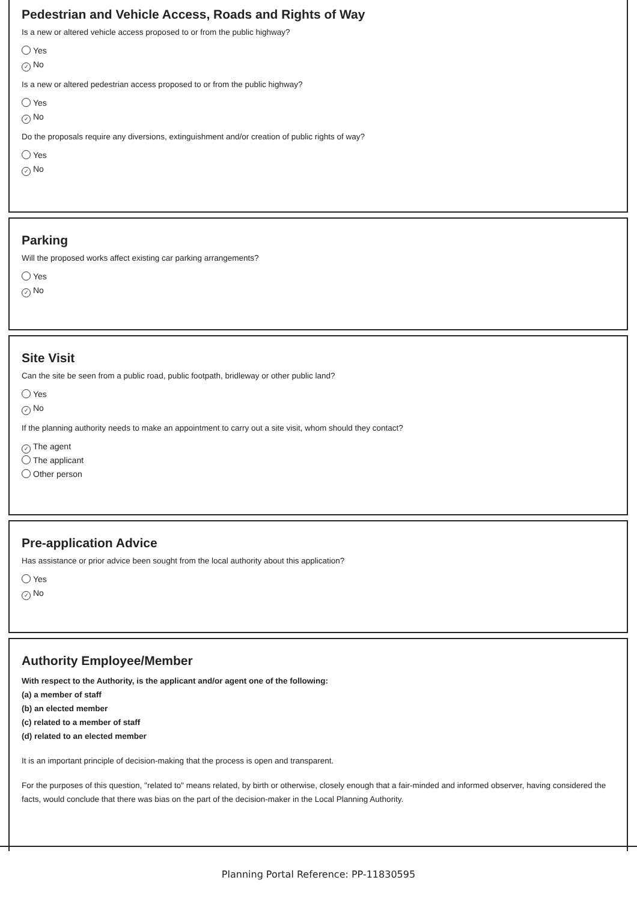Pedestrian and Vehicle Access, Roads and Rights of Way
Is a new or altered vehicle access proposed to or from the public highway?
Yes
✓ No
Is a new or altered pedestrian access proposed to or from the public highway?
Yes
✓ No
Do the proposals require any diversions, extinguishment and/or creation of public rights of way?
Yes
✓ No
Parking
Will the proposed works affect existing car parking arrangements?
Yes
✓ No
Site Visit
Can the site be seen from a public road, public footpath, bridleway or other public land?
Yes
✓ No
If the planning authority needs to make an appointment to carry out a site visit, whom should they contact?
✓ The agent
The applicant
Other person
Pre-application Advice
Has assistance or prior advice been sought from the local authority about this application?
Yes
✓ No
Authority Employee/Member
With respect to the Authority, is the applicant and/or agent one of the following:
(a) a member of staff
(b) an elected member
(c) related to a member of staff
(d) related to an elected member
It is an important principle of decision-making that the process is open and transparent.
For the purposes of this question, "related to" means related, by birth or otherwise, closely enough that a fair-minded and informed observer, having considered the facts, would conclude that there was bias on the part of the decision-maker in the Local Planning Authority.
Planning Portal Reference: PP-11830595